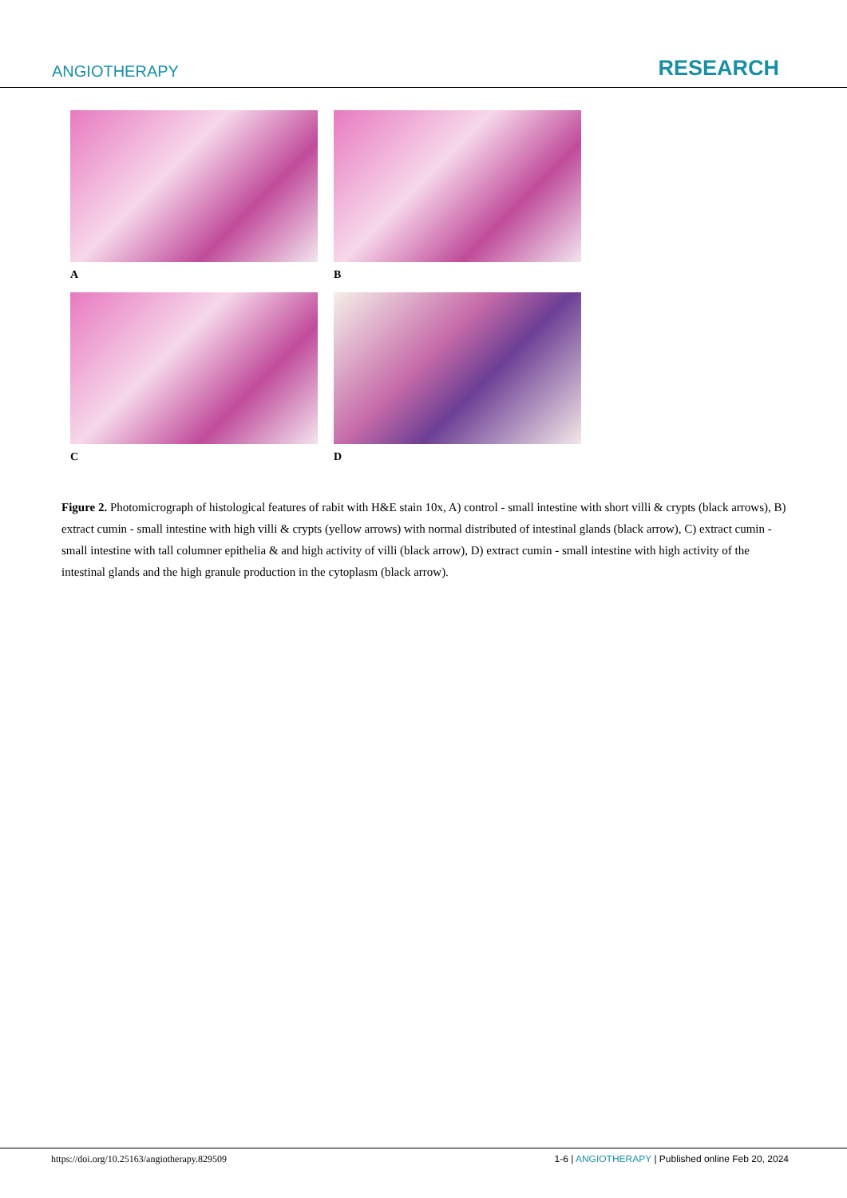ANGIOTHERAPY RESEARCH
A
B
C
D
Figure 2. Photomicrograph of histological features of rabit with H&E stain 10x, A) control - small intestine with short villi & crypts (black arrows), B) extract cumin - small intestine with high villi & crypts (yellow arrows) with normal distributed of intestinal glands (black arrow), C) extract cumin - small intestine with tall columner epithelia & and high activity of villi (black arrow), D) extract cumin - small intestine with high activity of the intestinal glands and the high granule production in the cytoplasm (black arrow).
https://doi.org/10.25163/angiotherapy.829509 1-6 | ANGIOTHERAPY | Published online Feb 20, 2024